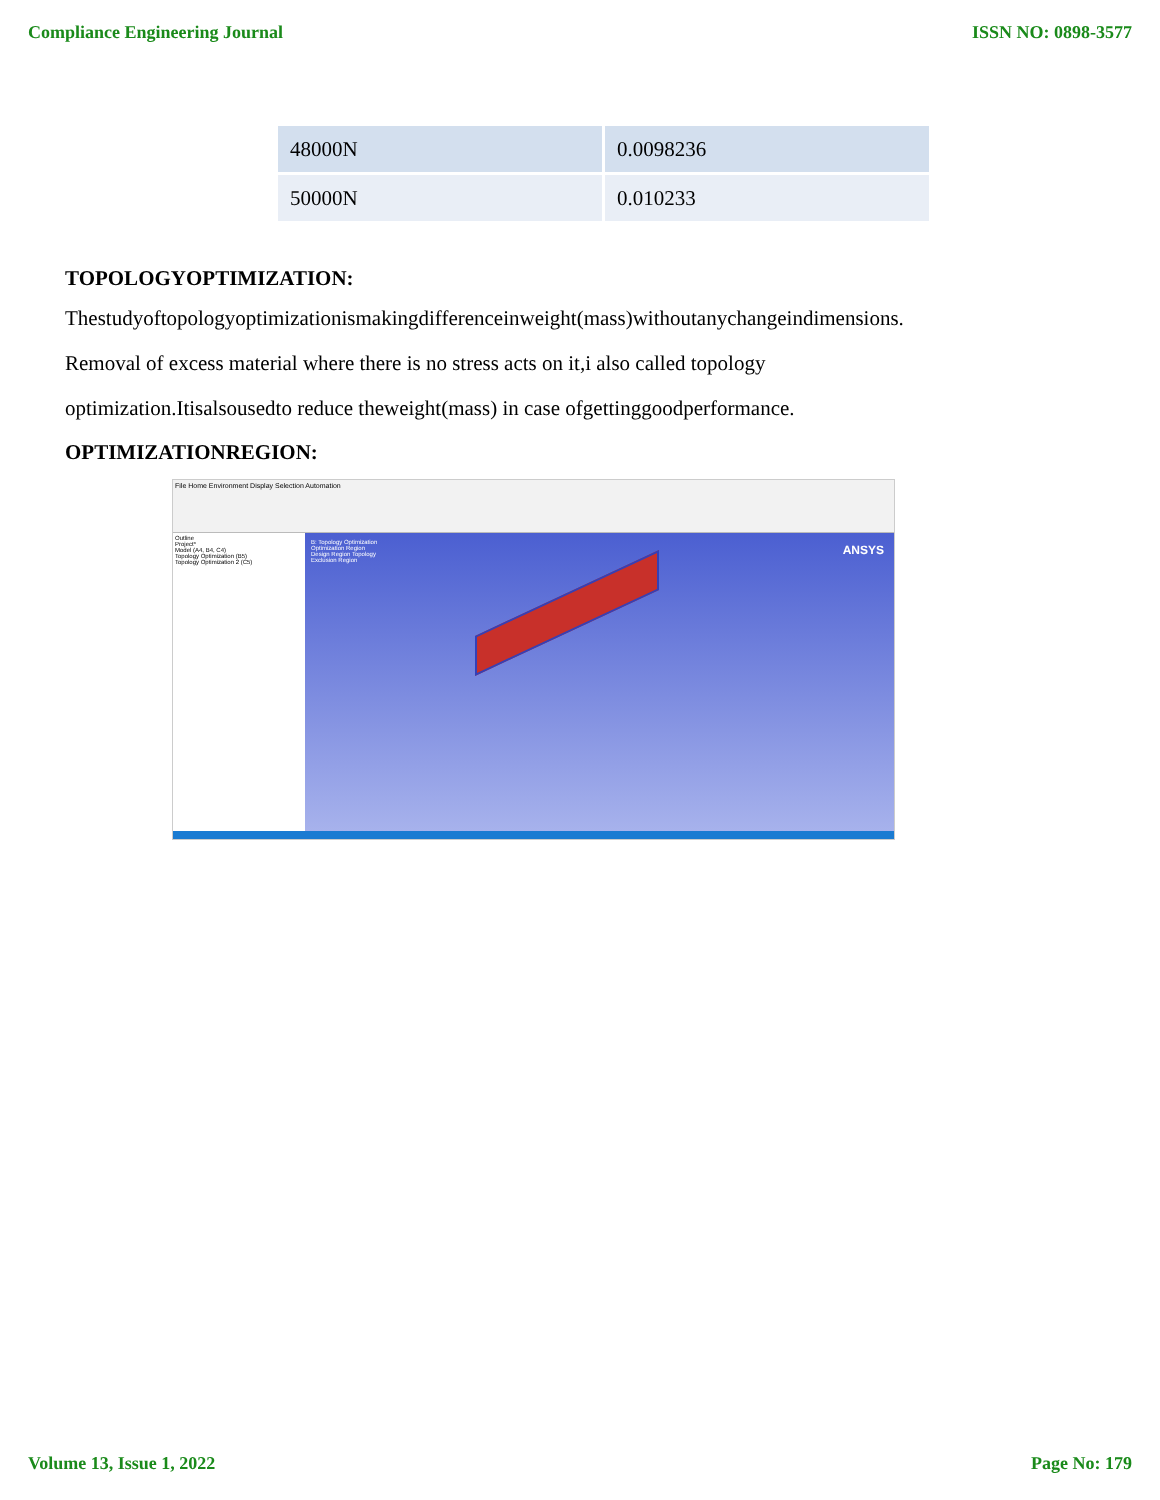Compliance Engineering Journal ISSN NO: 0898-3577
| 48000N | 0.0098236 |
| 50000N | 0.010233 |
TOPOLOGYOPTIMIZATION:
Thestudyoftopologyoptimizationismakingdifferenceinweight(mass)withoutanychangeindimensions.
Removal of excess material where there is no stress acts on it,i also called topology
optimization.Itisalsousedto reduce theweight(mass) in case ofgettinggoodperformance.
OPTIMIZATIONREGION:
File Home Environment Display Selection Automation
Outline
Project*
Model (A4, B4, C4)
Topology Optimization (B5)
Topology Optimization 2 (C5)
B: Topology Optimization
Optimization Region
Design Region Topology
Exclusion Region
ANSYS
Volume 13, Issue 1, 2022 Page No: 179